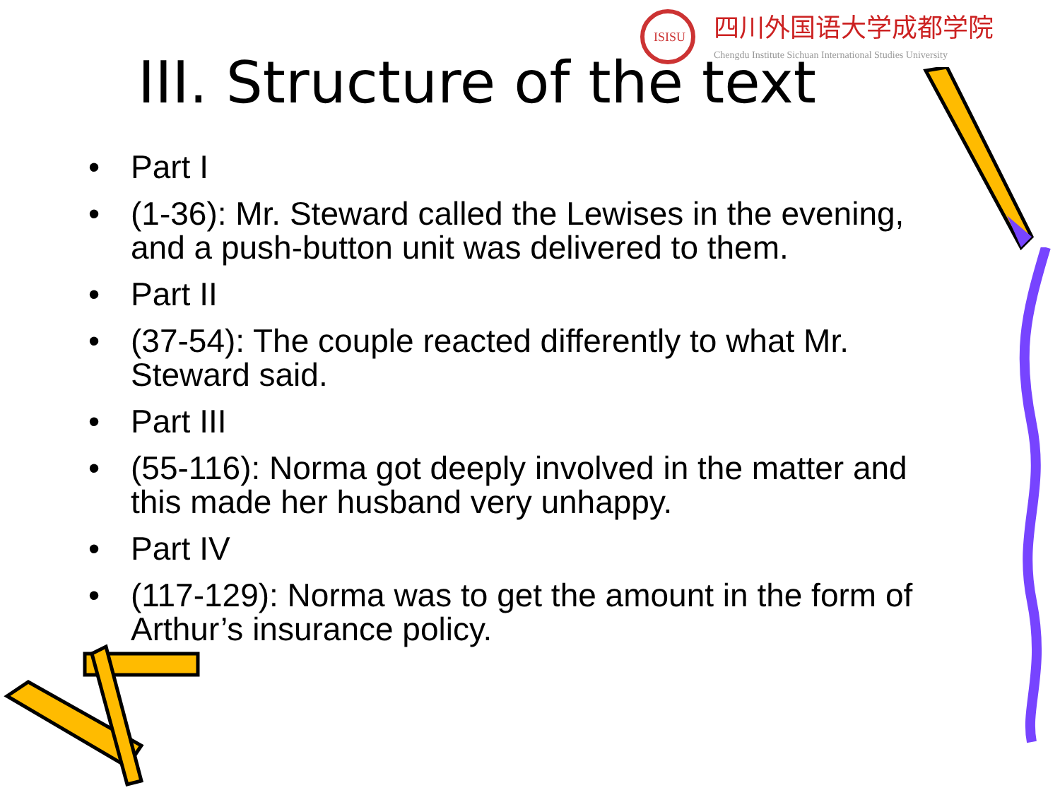ISISU
四川外国语大学成都学院
Chengdu Institute Sichuan International Studies University
III. Structure of the text
• Part I
• (1-36): Mr. Steward called the Lewises in the evening, and a push-button unit was delivered to them.
• Part II
• (37-54): The couple reacted differently to what Mr. Steward said.
• Part III
• (55-116): Norma got deeply involved in the matter and this made her husband very unhappy.
• Part IV
• (117-129): Norma was to get the amount in the form of Arthur’s insurance policy.